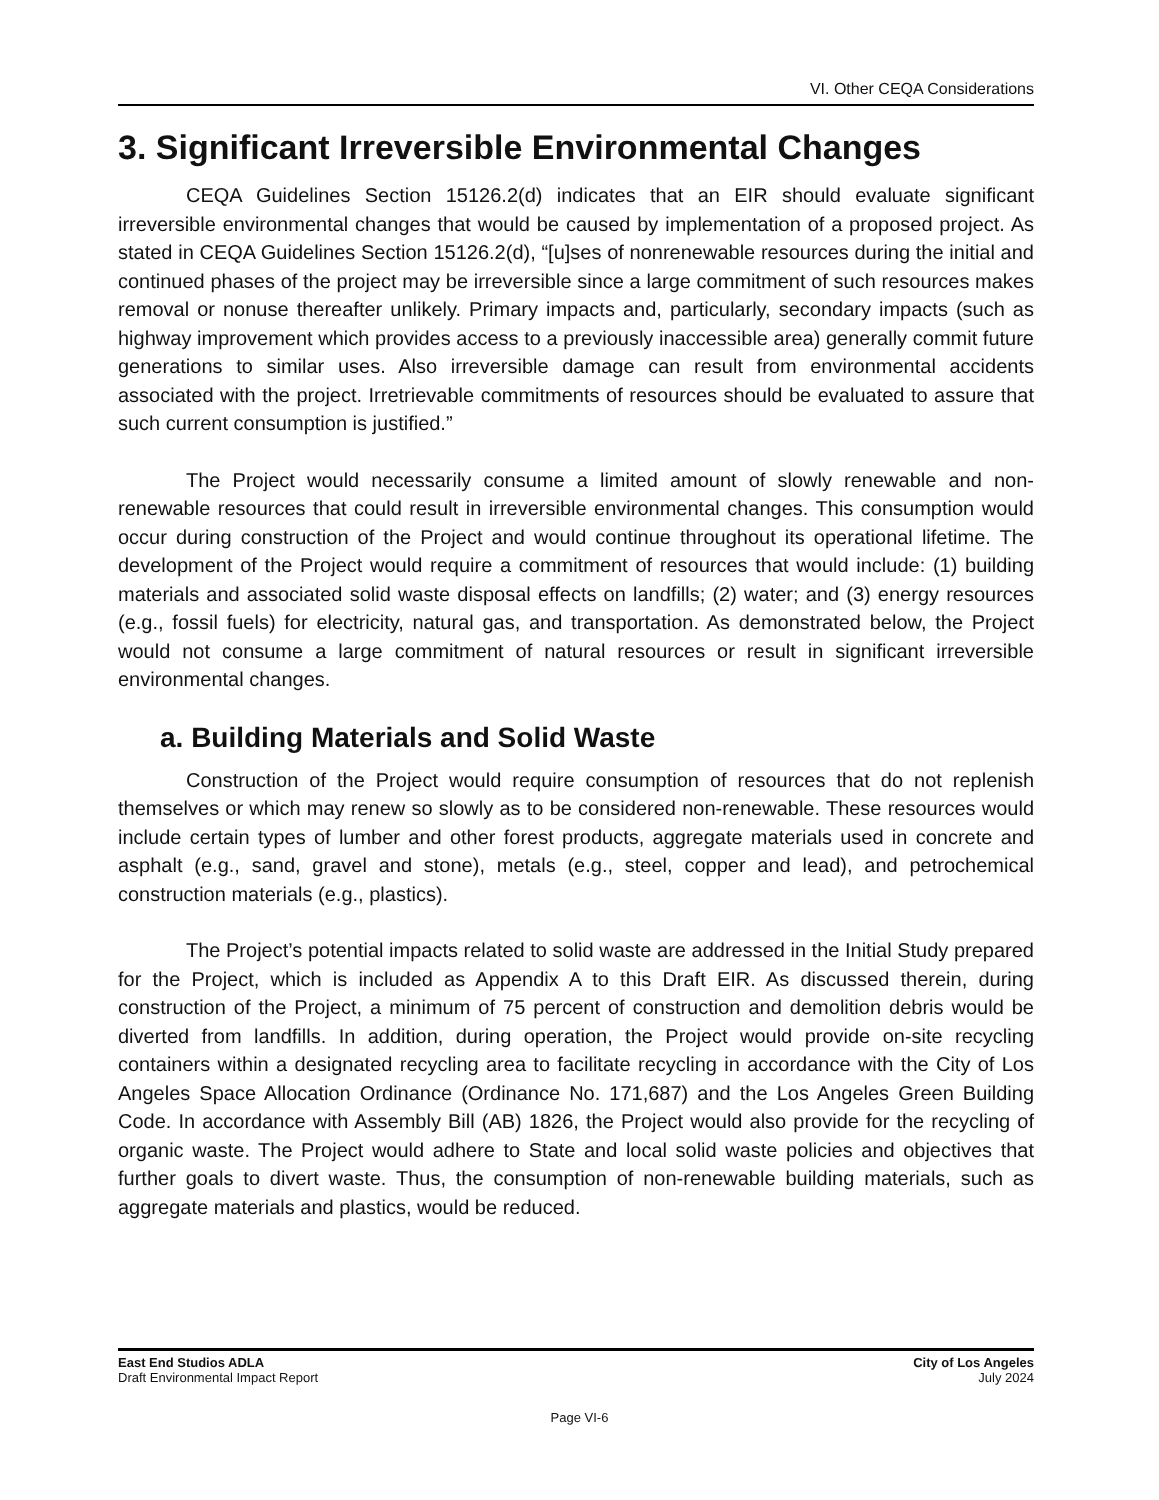VI. Other CEQA Considerations
3. Significant Irreversible Environmental Changes
CEQA Guidelines Section 15126.2(d) indicates that an EIR should evaluate significant irreversible environmental changes that would be caused by implementation of a proposed project. As stated in CEQA Guidelines Section 15126.2(d), “[u]ses of nonrenewable resources during the initial and continued phases of the project may be irreversible since a large commitment of such resources makes removal or nonuse thereafter unlikely. Primary impacts and, particularly, secondary impacts (such as highway improvement which provides access to a previously inaccessible area) generally commit future generations to similar uses. Also irreversible damage can result from environmental accidents associated with the project. Irretrievable commitments of resources should be evaluated to assure that such current consumption is justified.”
The Project would necessarily consume a limited amount of slowly renewable and non-renewable resources that could result in irreversible environmental changes. This consumption would occur during construction of the Project and would continue throughout its operational lifetime. The development of the Project would require a commitment of resources that would include: (1) building materials and associated solid waste disposal effects on landfills; (2) water; and (3) energy resources (e.g., fossil fuels) for electricity, natural gas, and transportation. As demonstrated below, the Project would not consume a large commitment of natural resources or result in significant irreversible environmental changes.
a. Building Materials and Solid Waste
Construction of the Project would require consumption of resources that do not replenish themselves or which may renew so slowly as to be considered non-renewable. These resources would include certain types of lumber and other forest products, aggregate materials used in concrete and asphalt (e.g., sand, gravel and stone), metals (e.g., steel, copper and lead), and petrochemical construction materials (e.g., plastics).
The Project’s potential impacts related to solid waste are addressed in the Initial Study prepared for the Project, which is included as Appendix A to this Draft EIR. As discussed therein, during construction of the Project, a minimum of 75 percent of construction and demolition debris would be diverted from landfills. In addition, during operation, the Project would provide on-site recycling containers within a designated recycling area to facilitate recycling in accordance with the City of Los Angeles Space Allocation Ordinance (Ordinance No. 171,687) and the Los Angeles Green Building Code. In accordance with Assembly Bill (AB) 1826, the Project would also provide for the recycling of organic waste. The Project would adhere to State and local solid waste policies and objectives that further goals to divert waste. Thus, the consumption of non-renewable building materials, such as aggregate materials and plastics, would be reduced.
East End Studios ADLA
Draft Environmental Impact Report
City of Los Angeles
July 2024
Page VI-6